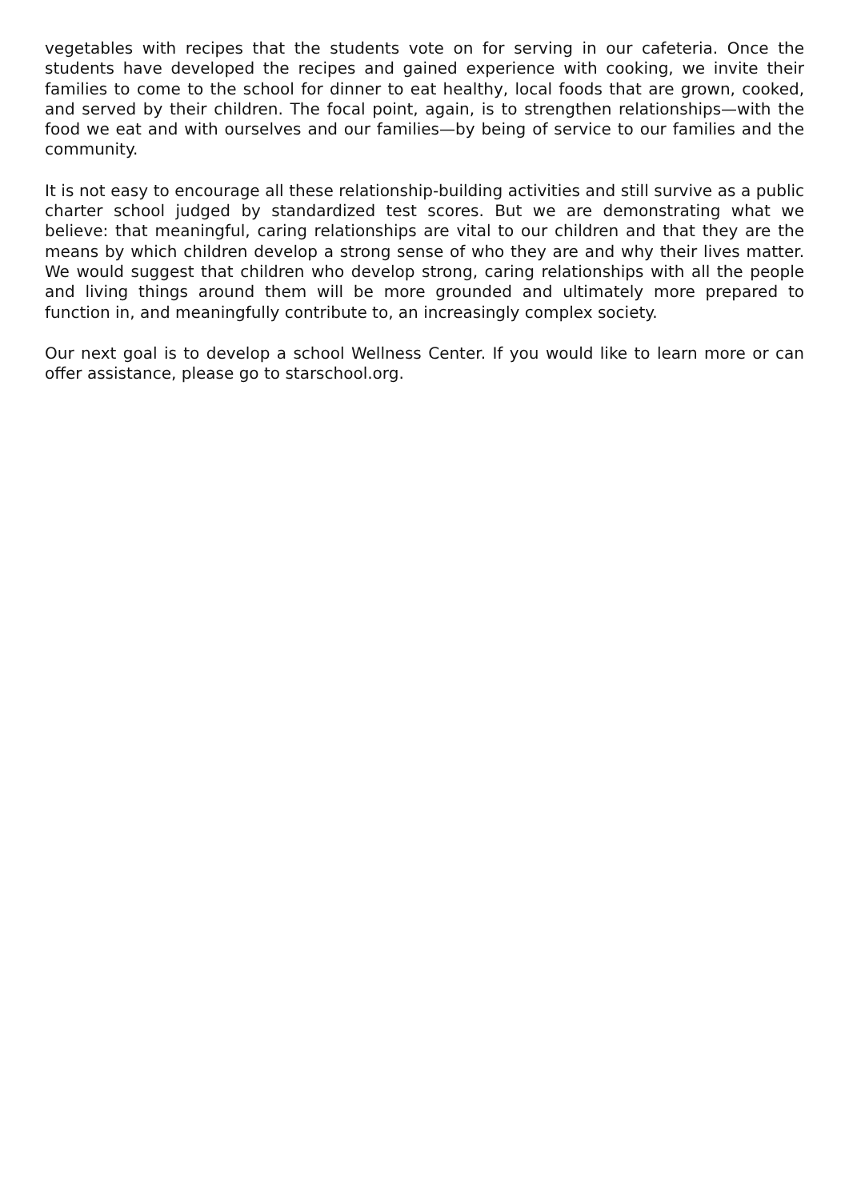vegetables with recipes that the students vote on for serving in our cafeteria. Once the students have developed the recipes and gained experience with cooking, we invite their families to come to the school for dinner to eat healthy, local foods that are grown, cooked, and served by their children. The focal point, again, is to strengthen relationships—with the food we eat and with ourselves and our families—by being of service to our families and the community.
It is not easy to encourage all these relationship-building activities and still survive as a public charter school judged by standardized test scores. But we are demonstrating what we believe: that meaningful, caring relationships are vital to our children and that they are the means by which children develop a strong sense of who they are and why their lives matter. We would suggest that children who develop strong, caring relationships with all the people and living things around them will be more grounded and ultimately more prepared to function in, and meaningfully contribute to, an increasingly complex society.
Our next goal is to develop a school Wellness Center. If you would like to learn more or can offer assistance, please go to starschool.org.